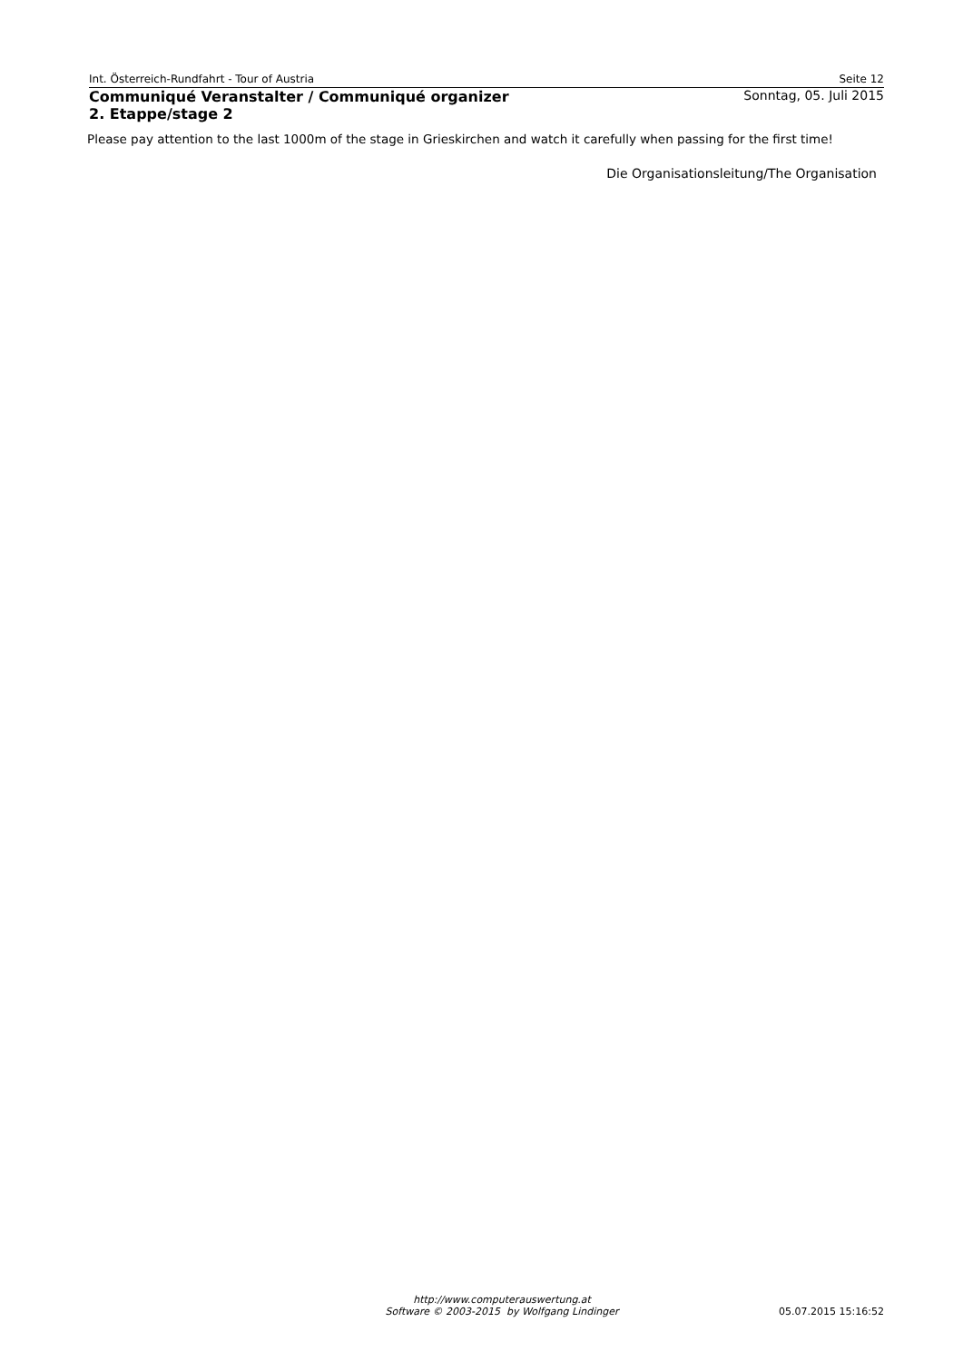Int. Österreich-Rundfahrt - Tour of Austria Seite 12
Communiqué Veranstalter / Communiqué organizer
2. Etappe/stage 2
Sonntag, 05. Juli 2015
Please pay attention to the last 1000m of the stage in Grieskirchen and watch it carefully when passing for the first time!
Die Organisationsleitung/The Organisation
http://www.computerauswertung.at
Software © 2003-2015 by Wolfgang Lindinger
05.07.2015 15:16:52